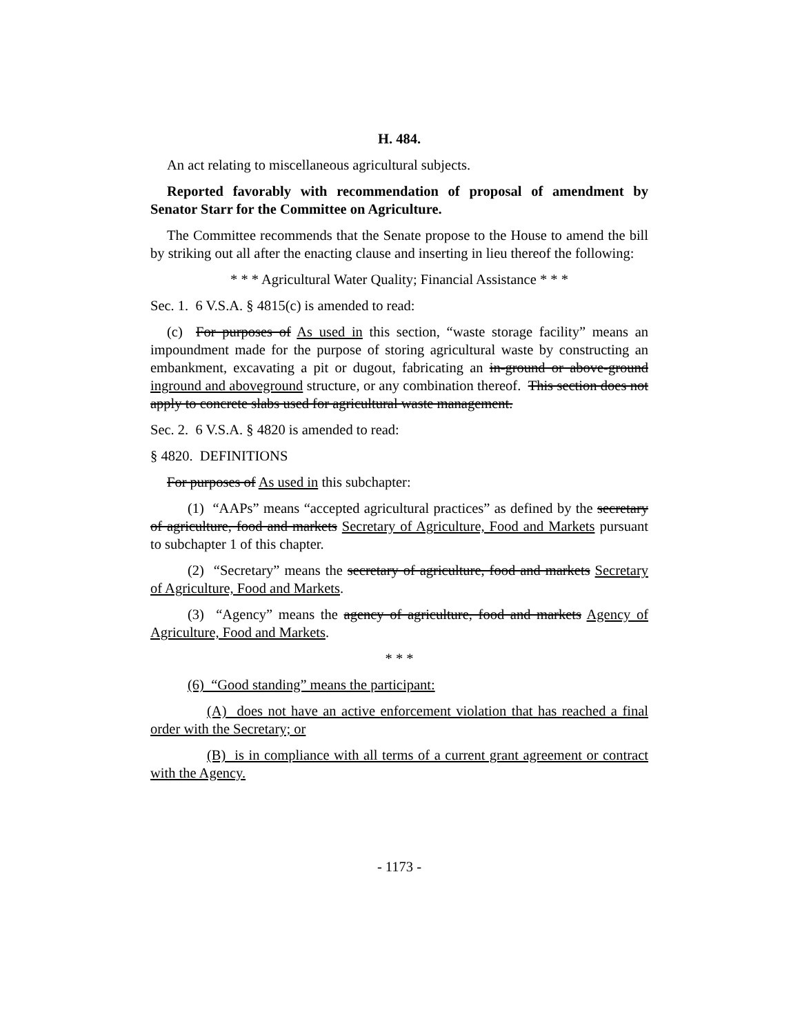H. 484.
An act relating to miscellaneous agricultural subjects.
Reported favorably with recommendation of proposal of amendment by Senator Starr for the Committee on Agriculture.
The Committee recommends that the Senate propose to the House to amend the bill by striking out all after the enacting clause and inserting in lieu thereof the following:
* * * Agricultural Water Quality; Financial Assistance * * *
Sec. 1. 6 V.S.A. § 4815(c) is amended to read:
(c) For purposes of As used in this section, “waste storage facility” means an impoundment made for the purpose of storing agricultural waste by constructing an embankment, excavating a pit or dugout, fabricating an in-ground or above-ground inground and aboveground structure, or any combination thereof. This section does not apply to concrete slabs used for agricultural waste management.
Sec. 2. 6 V.S.A. § 4820 is amended to read:
§ 4820. DEFINITIONS
For purposes of As used in this subchapter:
(1) “AAPs” means “accepted agricultural practices” as defined by the secretary of agriculture, food and markets Secretary of Agriculture, Food and Markets pursuant to subchapter 1 of this chapter.
(2) “Secretary” means the secretary of agriculture, food and markets Secretary of Agriculture, Food and Markets.
(3) “Agency” means the agency of agriculture, food and markets Agency of Agriculture, Food and Markets.
* * *
(6) “Good standing” means the participant:
(A) does not have an active enforcement violation that has reached a final order with the Secretary; or
(B) is in compliance with all terms of a current grant agreement or contract with the Agency.
- 1173 -